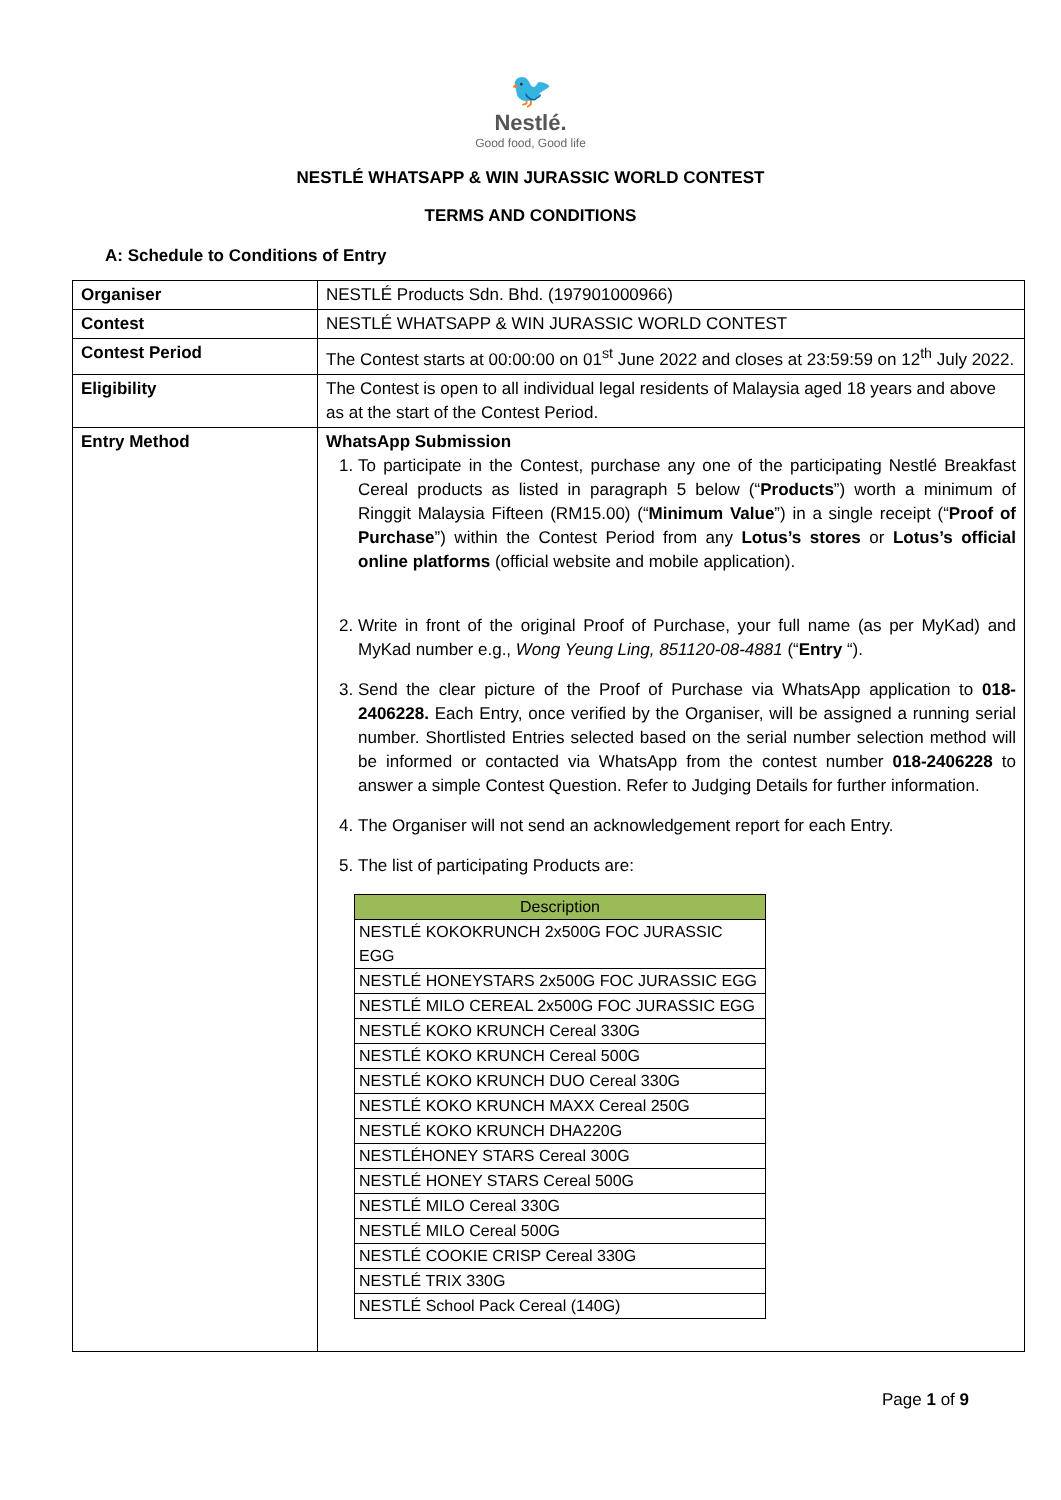🐦
Nestlé.
Good food, Good life
NESTLÉ WHATSAPP & WIN JURASSIC WORLD CONTEST
TERMS AND CONDITIONS
A: Schedule to Conditions of Entry
| Organiser | NESTLÉ Products Sdn. Bhd. (197901000966) |
| Contest | NESTLÉ WHATSAPP & WIN JURASSIC WORLD CONTEST |
| Contest Period | The Contest starts at 00:00:00 on 01<sup>st</sup> June 2022 and closes at 23:59:59 on 12<sup>th</sup> July 2022. |
| Eligibility | The Contest is open to all individual legal residents of Malaysia aged 18 years and above as at the start of the Contest Period. |
| Entry Method | WhatsApp Submission 1. To participate in the Contest, purchase any one of the participating Nestlé Breakfast Cereal products as listed in paragraph 5 below (“ Products ”) worth a minimum of Ringgit Malaysia Fifteen (RM15.00) (“ Minimum Value ”) in a single receipt (“ Proof of Purchase ”) within the Contest Period from any Lotus’s stores or Lotus’s official online platforms (official website and mobile application). 2. Write in front of the original Proof of Purchase, your full name (as per MyKad) and MyKad number e.g., Wong Yeung Ling, 851120-08-4881 (“ Entry “). 3. Send the clear picture of the Proof of Purchase via WhatsApp application to 018-2406228. Each Entry, once verified by the Organiser, will be assigned a running serial number. Shortlisted Entries selected based on the serial number selection method will be informed or contacted via WhatsApp from the contest number 018-2406228 to answer a simple Contest Question. Refer to Judging Details for further information. 4. The Organiser will not send an acknowledgement report for each Entry. 5. The list of participating Products are: / Description / / --- / / NESTLÉ KOKOKRUNCH 2x500G FOC JURASSIC EGG / / NESTLÉ HONEYSTARS 2x500G FOC JURASSIC EGG / / NESTLÉ MILO CEREAL 2x500G FOC JURASSIC EGG / / NESTLÉ KOKO KRUNCH Cereal 330G / / NESTLÉ KOKO KRUNCH Cereal 500G / / NESTLÉ KOKO KRUNCH DUO Cereal 330G / / NESTLÉ KOKO KRUNCH MAXX Cereal 250G / / NESTLÉ KOKO KRUNCH DHA220G / / NESTLÉHONEY STARS Cereal 300G / / NESTLÉ HONEY STARS Cereal 500G / / NESTLÉ MILO Cereal 330G / / NESTLÉ MILO Cereal 500G / / NESTLÉ COOKIE CRISP Cereal 330G / / NESTLÉ TRIX 330G / / NESTLÉ School Pack Cereal (140G) / |
Page 1 of 9